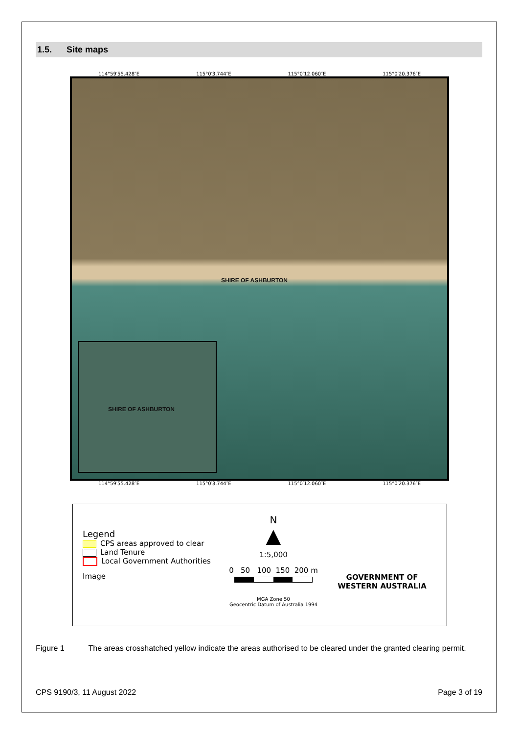1.5. Site maps
114°59′55.428″E 115°0′3.744″E 115°0′12.060″E 115°0′20.376″E
SHIRE OF ASHBURTON
SHIRE OF ASHBURTON
114°59′55.428″E 115°0′3.744″E 115°0′12.060″E 115°0′20.376″E
Legend
CPS areas approved to clear
Land Tenure
Local Government Authorities
Image
N
▲
1:5,000
0 50 100 150 200 m
MGA Zone 50
Geocentric Datum of Australia 1994
GOVERNMENT OF
WESTERN AUSTRALIA
Figure 1 The areas crosshatched yellow indicate the areas authorised to be cleared under the granted clearing permit.
CPS 9190/3, 11 August 2022 Page 3 of 19